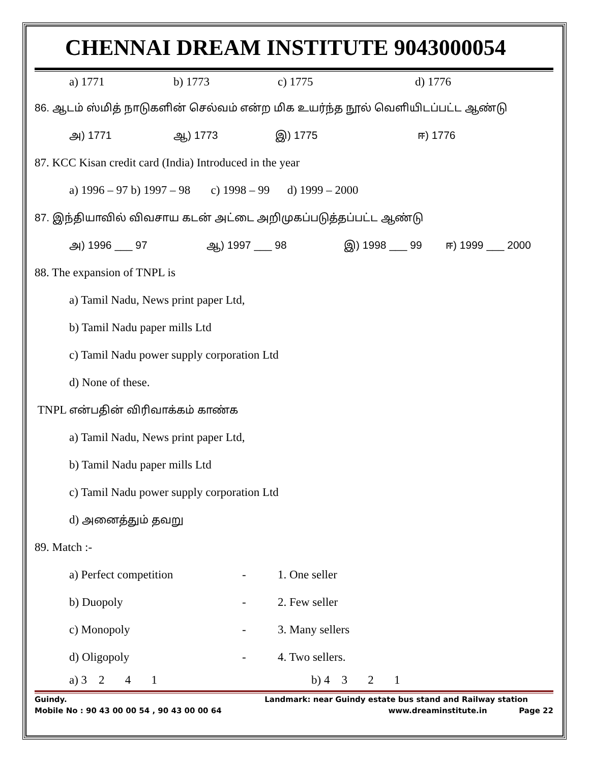CHENNAI DREAM INSTITUTE 9043000054
a) 1771 b) 1773 c) 1775 d) 1776
86. ஆடம் ஸ்மித் நாடுகளின் செல்வம் என்ற மிக உயர்ந்த நூல் வெளியிடப்பட்ட ஆண்டு
அ) 1771 ஆ) 1773 இ) 1775 ஈ) 1776
87. KCC Kisan credit card (India) Introduced in the year
a) 1996 – 97 b) 1997 – 98 c) 1998 – 99 d) 1999 – 2000
87. இந்தியாவில் விவசாய கடன் அட்டை அறிமுகப்படுத்தப்பட்ட ஆண்டு
அ) 1996 ___ 97 ஆ) 1997 ___ 98 இ) 1998 ___ 99 ஈ) 1999 ___ 2000
88. The expansion of TNPL is
a) Tamil Nadu, News print paper Ltd,
b) Tamil Nadu paper mills Ltd
c) Tamil Nadu power supply corporation Ltd
d) None of these.
TNPL என்பதின் விரிவாக்கம் காண்க
a) Tamil Nadu, News print paper Ltd,
b) Tamil Nadu paper mills Ltd
c) Tamil Nadu power supply corporation Ltd
d) அனைத்தும் தவறு
89. Match :-
a) Perfect competition - 1. One seller
b) Duopoly - 2. Few seller
c) Monopoly - 3. Many sellers
d) Oligopoly - 4. Two sellers.
a) 3 2 4 1 b) 4 3 2 1
Guindy. Landmark: near Guindy estate bus stand and Railway station
Mobile No : 90 43 00 00 54 , 90 43 00 00 64 www.dreaminstitute.in Page 22